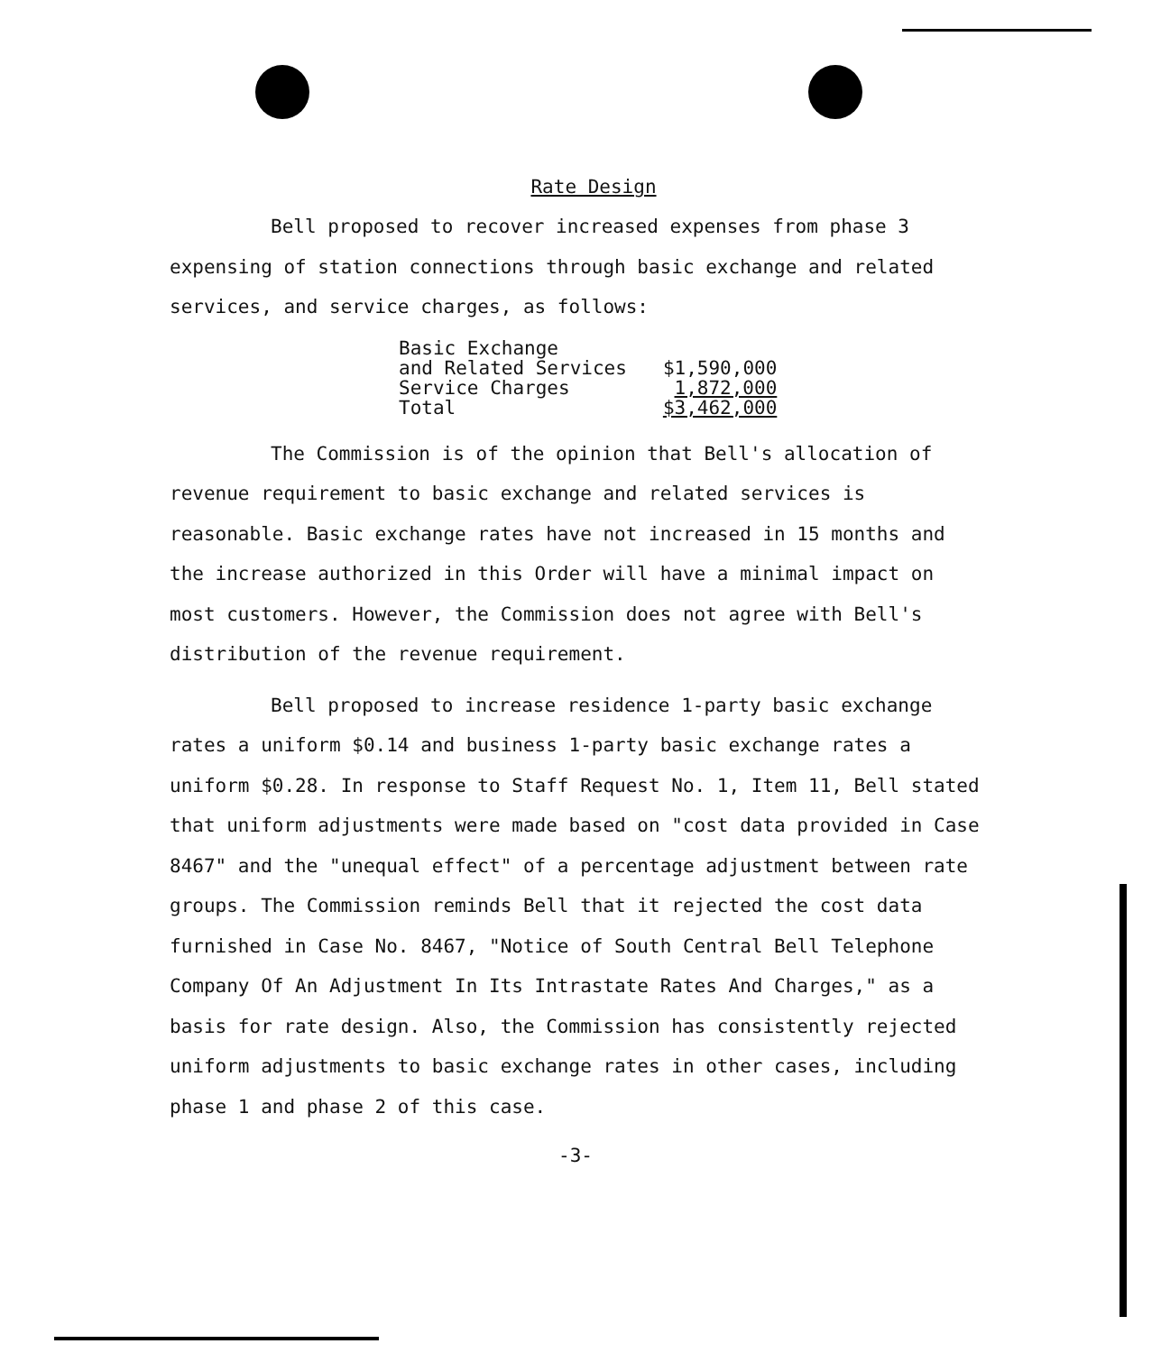Rate Design
Bell proposed to recover increased expenses from phase 3 expensing of station connections through basic exchange and related services, and service charges, as follows:
| Basic Exchange | |
| and Related Services | $1,590,000 |
| Service Charges | 1,872,000 |
| Total | $3,462,000 |
The Commission is of the opinion that Bell's allocation of revenue requirement to basic exchange and related services is reasonable. Basic exchange rates have not increased in 15 months and the increase authorized in this Order will have a minimal impact on most customers. However, the Commission does not agree with Bell's distribution of the revenue requirement.
Bell proposed to increase residence 1-party basic exchange rates a uniform $0.14 and business 1-party basic exchange rates a uniform $0.28. In response to Staff Request No. 1, Item 11, Bell stated that uniform adjustments were made based on "cost data provided in Case 8467" and the "unequal effect" of a percentage adjustment between rate groups. The Commission reminds Bell that it rejected the cost data furnished in Case No. 8467, "Notice of South Central Bell Telephone Company Of An Adjustment In Its Intrastate Rates And Charges," as a basis for rate design. Also, the Commission has consistently rejected uniform adjustments to basic exchange rates in other cases, including phase 1 and phase 2 of this case.
-3-